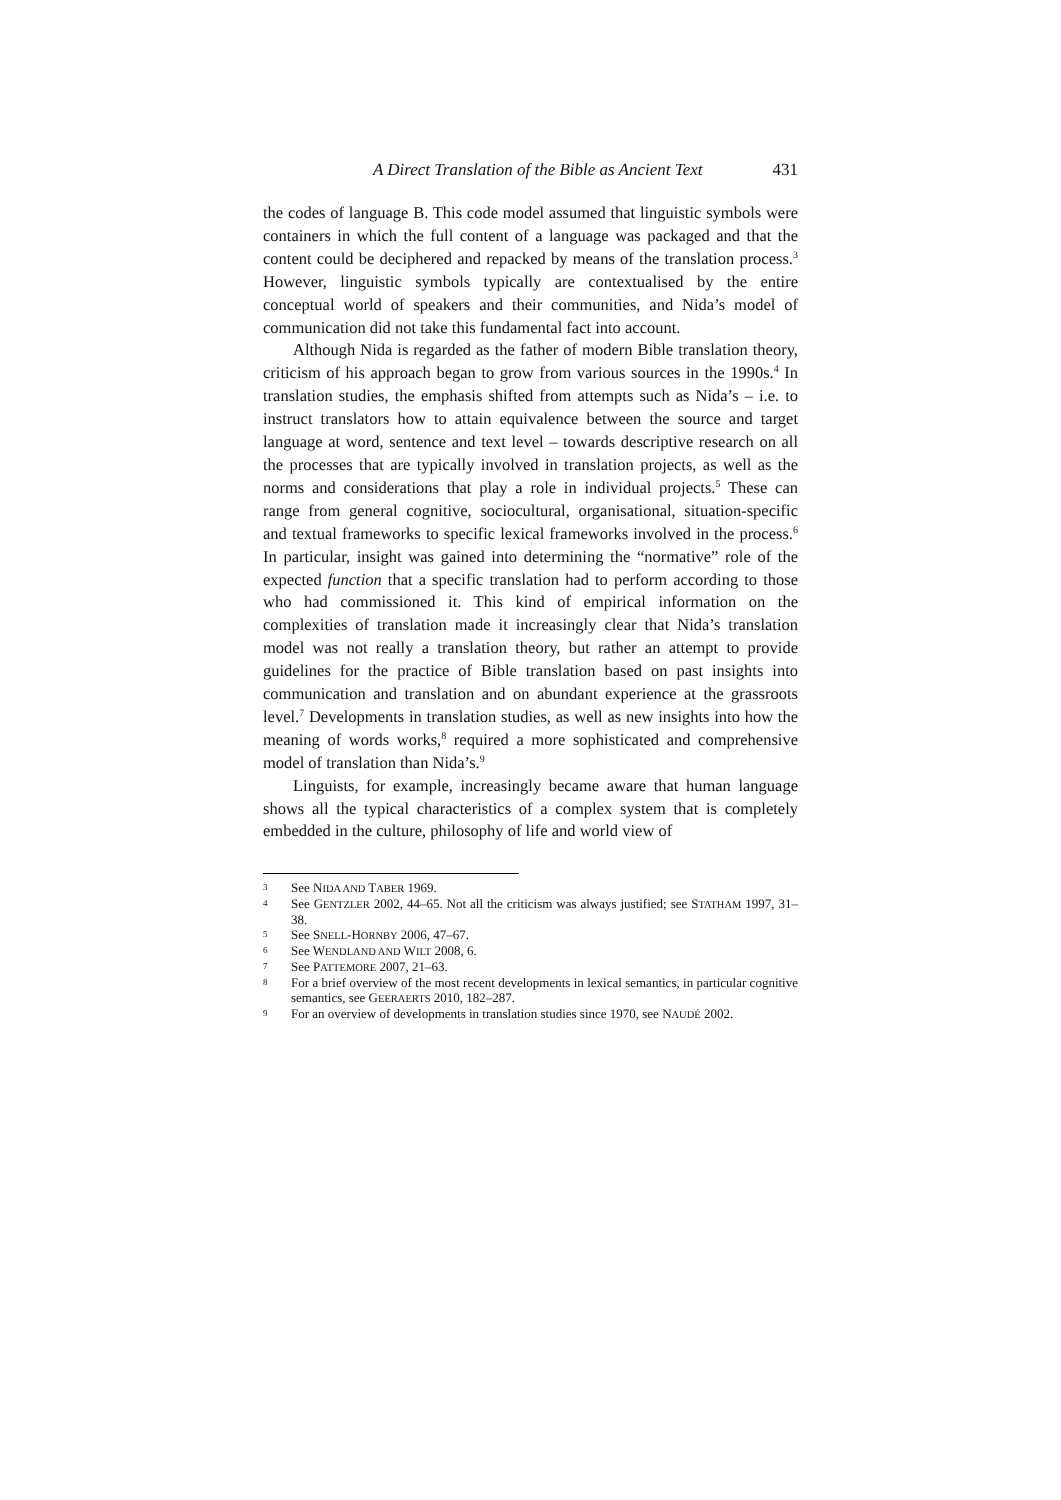A Direct Translation of the Bible as Ancient Text 431
the codes of language B. This code model assumed that linguistic symbols were containers in which the full content of a language was packaged and that the content could be deciphered and repacked by means of the translation process.<sup>3</sup> However, linguistic symbols typically are contextualised by the entire conceptual world of speakers and their communities, and Nida’s model of communication did not take this fundamental fact into account.
Although Nida is regarded as the father of modern Bible translation theory, criticism of his approach began to grow from various sources in the 1990s.<sup>4</sup> In translation studies, the emphasis shifted from attempts such as Nida’s – i.e. to instruct translators how to attain equivalence between the source and target language at word, sentence and text level – towards descriptive research on all the processes that are typically involved in translation projects, as well as the norms and considerations that play a role in individual projects.<sup>5</sup> These can range from general cognitive, sociocultural, organisational, situation-specific and textual frameworks to specific lexical frameworks involved in the process.<sup>6</sup> In particular, insight was gained into determining the “normative” role of the expected function that a specific translation had to perform according to those who had commissioned it. This kind of empirical information on the complexities of translation made it increasingly clear that Nida’s translation model was not really a translation theory, but rather an attempt to provide guidelines for the practice of Bible translation based on past insights into communication and translation and on abundant experience at the grassroots level.<sup>7</sup> Developments in translation studies, as well as new insights into how the meaning of words works,<sup>8</sup> required a more sophisticated and comprehensive model of translation than Nida’s.<sup>9</sup>
Linguists, for example, increasingly became aware that human language shows all the typical characteristics of a complex system that is completely embedded in the culture, philosophy of life and world view of
3 See NIDA AND TABER 1969.
4 See GENTZLER 2002, 44–65. Not all the criticism was always justified; see STATHAM 1997, 31–38.
5 See SNELL-HORNBY 2006, 47–67.
6 See WENDLAND AND WILT 2008, 6.
7 See PATTEMORE 2007, 21–63.
8 For a brief overview of the most recent developments in lexical semantics, in particular cognitive semantics, see GEERAERTS 2010, 182–287.
9 For an overview of developments in translation studies since 1970, see NAUDÉ 2002.